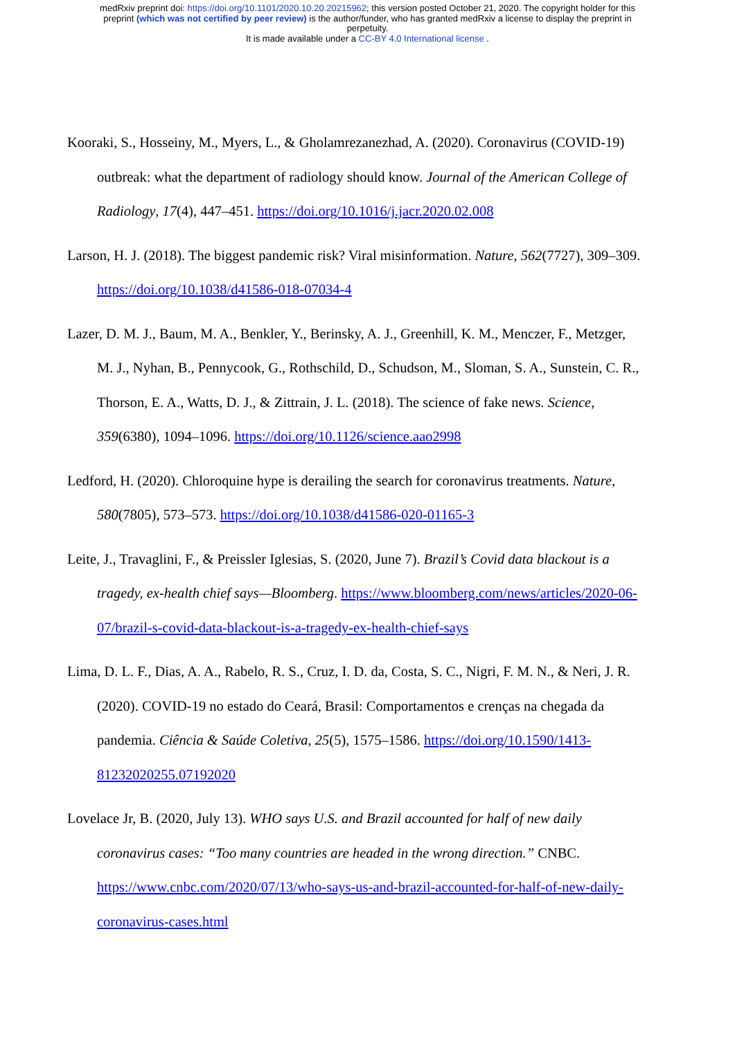medRxiv preprint doi: https://doi.org/10.1101/2020.10.20.20215962; this version posted October 21, 2020. The copyright holder for this
preprint (which was not certified by peer review) is the author/funder, who has granted medRxiv a license to display the preprint in
perpetuity.
It is made available under a CC-BY 4.0 International license .
Kooraki, S., Hosseiny, M., Myers, L., & Gholamrezanezhad, A. (2020). Coronavirus (COVID-19) outbreak: what the department of radiology should know. Journal of the American College of Radiology, 17(4), 447–451. https://doi.org/10.1016/j.jacr.2020.02.008
Larson, H. J. (2018). The biggest pandemic risk? Viral misinformation. Nature, 562(7727), 309–309. https://doi.org/10.1038/d41586-018-07034-4
Lazer, D. M. J., Baum, M. A., Benkler, Y., Berinsky, A. J., Greenhill, K. M., Menczer, F., Metzger, M. J., Nyhan, B., Pennycook, G., Rothschild, D., Schudson, M., Sloman, S. A., Sunstein, C. R., Thorson, E. A., Watts, D. J., & Zittrain, J. L. (2018). The science of fake news. Science, 359(6380), 1094–1096. https://doi.org/10.1126/science.aao2998
Ledford, H. (2020). Chloroquine hype is derailing the search for coronavirus treatments. Nature, 580(7805), 573–573. https://doi.org/10.1038/d41586-020-01165-3
Leite, J., Travaglini, F., & Preissler Iglesias, S. (2020, June 7). Brazil’s Covid data blackout is a tragedy, ex-health chief says—Bloomberg. https://www.bloomberg.com/news/articles/2020-06-07/brazil-s-covid-data-blackout-is-a-tragedy-ex-health-chief-says
Lima, D. L. F., Dias, A. A., Rabelo, R. S., Cruz, I. D. da, Costa, S. C., Nigri, F. M. N., & Neri, J. R. (2020). COVID-19 no estado do Ceará, Brasil: Comportamentos e crenças na chegada da pandemia. Ciência & Saúde Coletiva, 25(5), 1575–1586. https://doi.org/10.1590/1413-81232020255.07192020
Lovelace Jr, B. (2020, July 13). WHO says U.S. and Brazil accounted for half of new daily coronavirus cases: “Too many countries are headed in the wrong direction.” CNBC. https://www.cnbc.com/2020/07/13/who-says-us-and-brazil-accounted-for-half-of-new-daily-coronavirus-cases.html